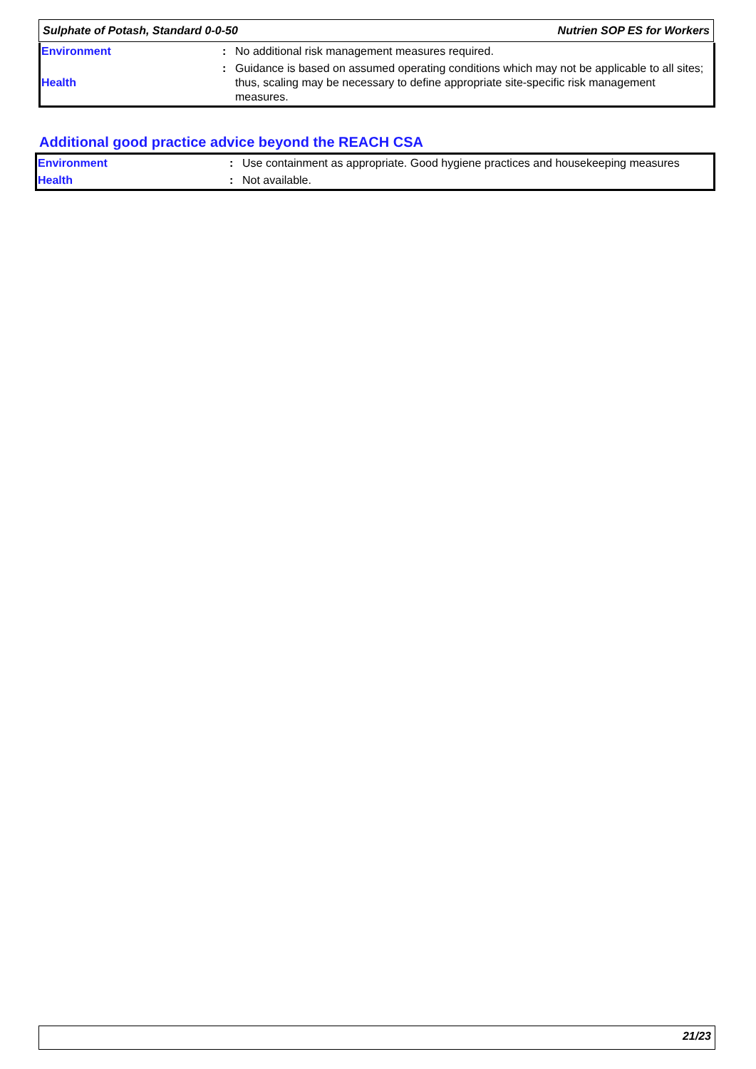Sulphate of Potash, Standard 0-0-50 Nutrien SOP ES for Workers
| Environment | : | No additional risk management measures required. |
| Health | : | Guidance is based on assumed operating conditions which may not be applicable to all sites; thus, scaling may be necessary to define appropriate site-specific risk management measures. |
Additional good practice advice beyond the REACH CSA
| Environment | : | Use containment as appropriate. Good hygiene practices and housekeeping measures |
| Health | : | Not available. |
21/23